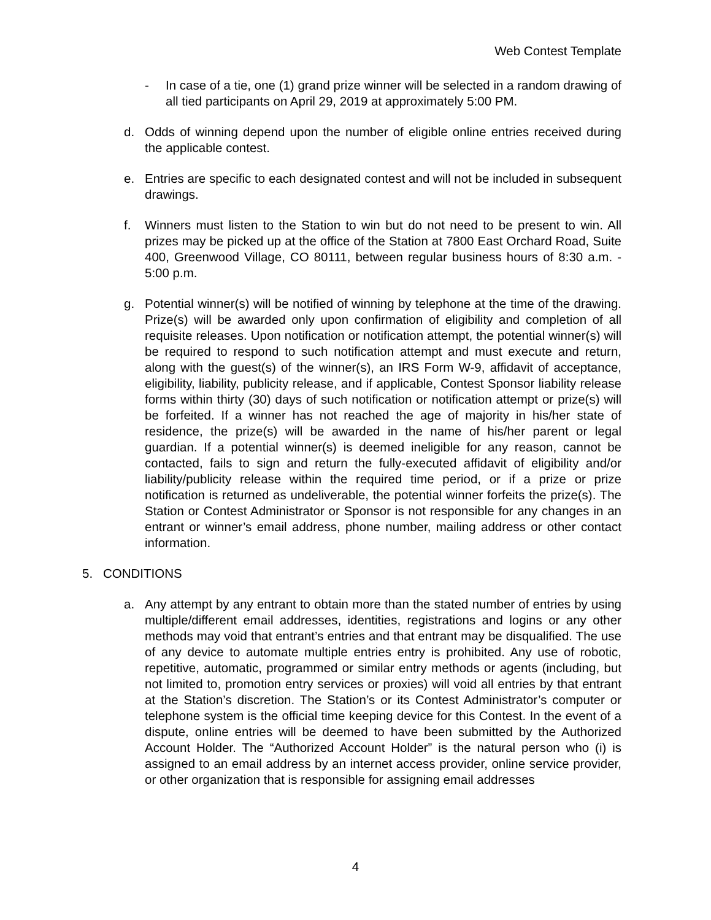Web Contest Template
- In case of a tie, one (1) grand prize winner will be selected in a random drawing of all tied participants on April 29, 2019 at approximately 5:00 PM.
d. Odds of winning depend upon the number of eligible online entries received during the applicable contest.
e. Entries are specific to each designated contest and will not be included in subsequent drawings.
f. Winners must listen to the Station to win but do not need to be present to win. All prizes may be picked up at the office of the Station at 7800 East Orchard Road, Suite 400, Greenwood Village, CO 80111, between regular business hours of 8:30 a.m. - 5:00 p.m.
g. Potential winner(s) will be notified of winning by telephone at the time of the drawing. Prize(s) will be awarded only upon confirmation of eligibility and completion of all requisite releases. Upon notification or notification attempt, the potential winner(s) will be required to respond to such notification attempt and must execute and return, along with the guest(s) of the winner(s), an IRS Form W-9, affidavit of acceptance, eligibility, liability, publicity release, and if applicable, Contest Sponsor liability release forms within thirty (30) days of such notification or notification attempt or prize(s) will be forfeited. If a winner has not reached the age of majority in his/her state of residence, the prize(s) will be awarded in the name of his/her parent or legal guardian. If a potential winner(s) is deemed ineligible for any reason, cannot be contacted, fails to sign and return the fully-executed affidavit of eligibility and/or liability/publicity release within the required time period, or if a prize or prize notification is returned as undeliverable, the potential winner forfeits the prize(s). The Station or Contest Administrator or Sponsor is not responsible for any changes in an entrant or winner’s email address, phone number, mailing address or other contact information.
5. CONDITIONS
a. Any attempt by any entrant to obtain more than the stated number of entries by using multiple/different email addresses, identities, registrations and logins or any other methods may void that entrant’s entries and that entrant may be disqualified. The use of any device to automate multiple entries entry is prohibited. Any use of robotic, repetitive, automatic, programmed or similar entry methods or agents (including, but not limited to, promotion entry services or proxies) will void all entries by that entrant at the Station’s discretion. The Station’s or its Contest Administrator’s computer or telephone system is the official time keeping device for this Contest. In the event of a dispute, online entries will be deemed to have been submitted by the Authorized Account Holder. The “Authorized Account Holder” is the natural person who (i) is assigned to an email address by an internet access provider, online service provider, or other organization that is responsible for assigning email addresses
4